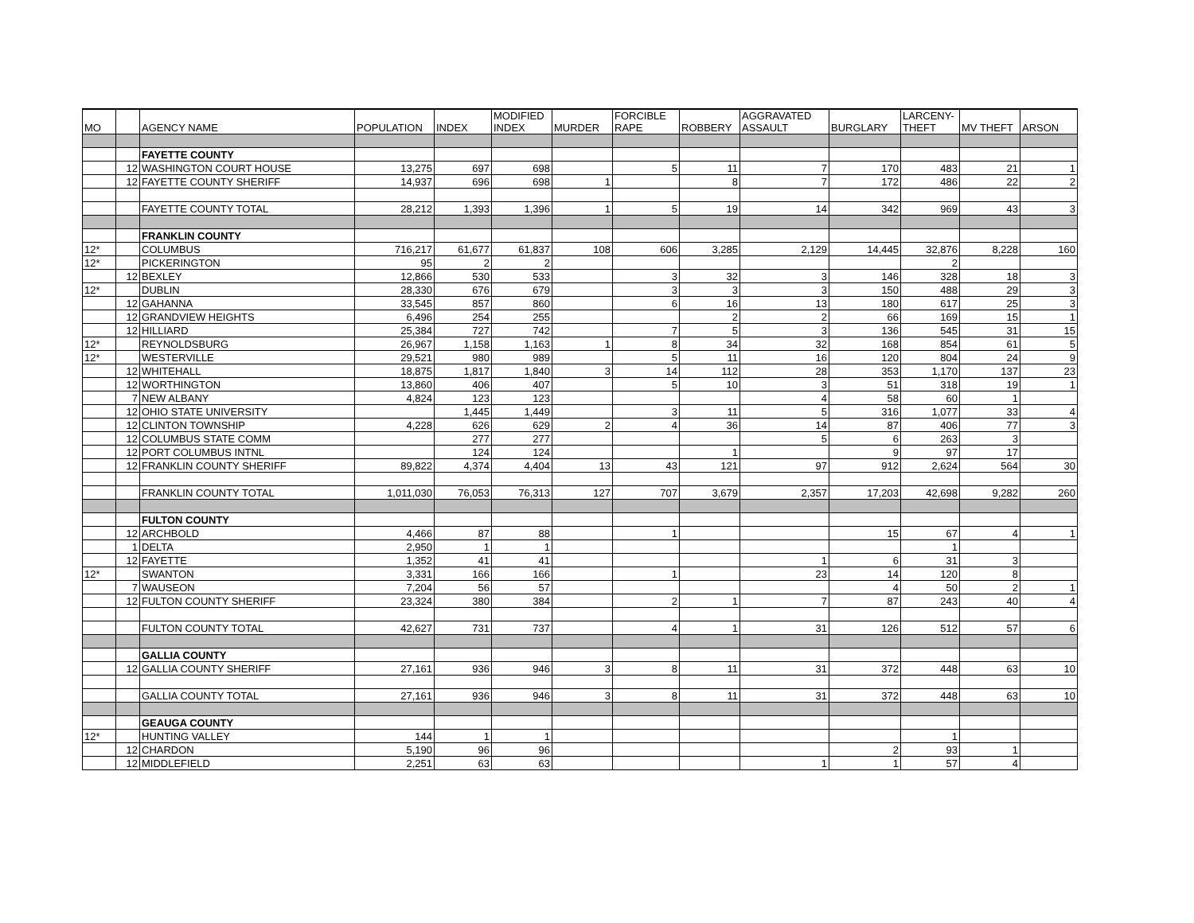| MO | | AGENCY NAME | POPULATION | INDEX | MODIFIED INDEX | MURDER | FORCIBLE RAPE | ROBBERY | AGGRAVATED ASSAULT | BURGLARY | LARCENY- THEFT | MV THEFT | ARSON |
| --- | --- | --- | --- | --- | --- | --- | --- | --- | --- | --- | --- | --- | --- |
| | | FAYETTE COUNTY | | | | | | | | | | | |
| | 12 | WASHINGTON COURT HOUSE | 13,275 | 697 | 698 | | 5 | 11 | 7 | 170 | 483 | 21 | 1 |
| | 12 | FAYETTE COUNTY SHERIFF | 14,937 | 696 | 698 | 1 | | 8 | 7 | 172 | 486 | 22 | 2 |
| | | FAYETTE COUNTY TOTAL | 28,212 | 1,393 | 1,396 | 1 | 5 | 19 | 14 | 342 | 969 | 43 | 3 |
| | | FRANKLIN COUNTY | | | | | | | | | | | |
| 12* | | COLUMBUS | 716,217 | 61,677 | 61,837 | 108 | 606 | 3,285 | 2,129 | 14,445 | 32,876 | 8,228 | 160 |
| 12* | | PICKERINGTON | 95 | 2 | 2 | | | | | | 2 | | |
| | 12 | BEXLEY | 12,866 | 530 | 533 | | 3 | 32 | 3 | 146 | 328 | 18 | 3 |
| 12* | | DUBLIN | 28,330 | 676 | 679 | | 3 | 3 | 3 | 150 | 488 | 29 | 3 |
| | 12 | GAHANNA | 33,545 | 857 | 860 | | 6 | 16 | 13 | 180 | 617 | 25 | 3 |
| | 12 | GRANDVIEW HEIGHTS | 6,496 | 254 | 255 | | | 2 | 2 | 66 | 169 | 15 | 1 |
| | 12 | HILLIARD | 25,384 | 727 | 742 | | 7 | 5 | 3 | 136 | 545 | 31 | 15 |
| 12* | | REYNOLDSBURG | 26,967 | 1,158 | 1,163 | 1 | 8 | 34 | 32 | 168 | 854 | 61 | 5 |
| 12* | | WESTERVILLE | 29,521 | 980 | 989 | | 5 | 11 | 16 | 120 | 804 | 24 | 9 |
| | 12 | WHITEHALL | 18,875 | 1,817 | 1,840 | 3 | 14 | 112 | 28 | 353 | 1,170 | 137 | 23 |
| | 12 | WORTHINGTON | 13,860 | 406 | 407 | | 5 | 10 | 3 | 51 | 318 | 19 | 1 |
| | 7 | NEW ALBANY | 4,824 | 123 | 123 | | | | 4 | 58 | 60 | 1 | |
| | 12 | OHIO STATE UNIVERSITY | | 1,445 | 1,449 | | 3 | 11 | 5 | 316 | 1,077 | 33 | 4 |
| | 12 | CLINTON TOWNSHIP | 4,228 | 626 | 629 | 2 | 4 | 36 | 14 | 87 | 406 | 77 | 3 |
| | 12 | COLUMBUS STATE COMM | | 277 | 277 | | | | 5 | 6 | 263 | 3 | |
| | 12 | PORT COLUMBUS INTNL | | 124 | 124 | | | 1 | | 9 | 97 | 17 | |
| | 12 | FRANKLIN COUNTY SHERIFF | 89,822 | 4,374 | 4,404 | 13 | 43 | 121 | 97 | 912 | 2,624 | 564 | 30 |
| | | FRANKLIN COUNTY TOTAL | 1,011,030 | 76,053 | 76,313 | 127 | 707 | 3,679 | 2,357 | 17,203 | 42,698 | 9,282 | 260 |
| | | FULTON COUNTY | | | | | | | | | | | |
| | 12 | ARCHBOLD | 4,466 | 87 | 88 | | 1 | | | 15 | 67 | 4 | 1 |
| | 1 | DELTA | 2,950 | 1 | 1 | | | | | | 1 | | |
| | 12 | FAYETTE | 1,352 | 41 | 41 | | | | 1 | 6 | 31 | 3 | |
| 12* | | SWANTON | 3,331 | 166 | 166 | | 1 | | 23 | 14 | 120 | 8 | |
| | 7 | WAUSEON | 7,204 | 56 | 57 | | | | | 4 | 50 | 2 | 1 |
| | 12 | FULTON COUNTY SHERIFF | 23,324 | 380 | 384 | | 2 | 1 | 7 | 87 | 243 | 40 | 4 |
| | | FULTON COUNTY TOTAL | 42,627 | 731 | 737 | | 4 | 1 | 31 | 126 | 512 | 57 | 6 |
| | | GALLIA COUNTY | | | | | | | | | | | |
| | 12 | GALLIA COUNTY SHERIFF | 27,161 | 936 | 946 | 3 | 8 | 11 | 31 | 372 | 448 | 63 | 10 |
| | | GALLIA COUNTY TOTAL | 27,161 | 936 | 946 | 3 | 8 | 11 | 31 | 372 | 448 | 63 | 10 |
| | | GEAUGA COUNTY | | | | | | | | | | | |
| 12* | | HUNTING VALLEY | 144 | 1 | 1 | | | | | | 1 | | |
| | 12 | CHARDON | 5,190 | 96 | 96 | | | | | 2 | 93 | 1 | |
| | 12 | MIDDLEFIELD | 2,251 | 63 | 63 | | | | 1 | 1 | 57 | 4 | |